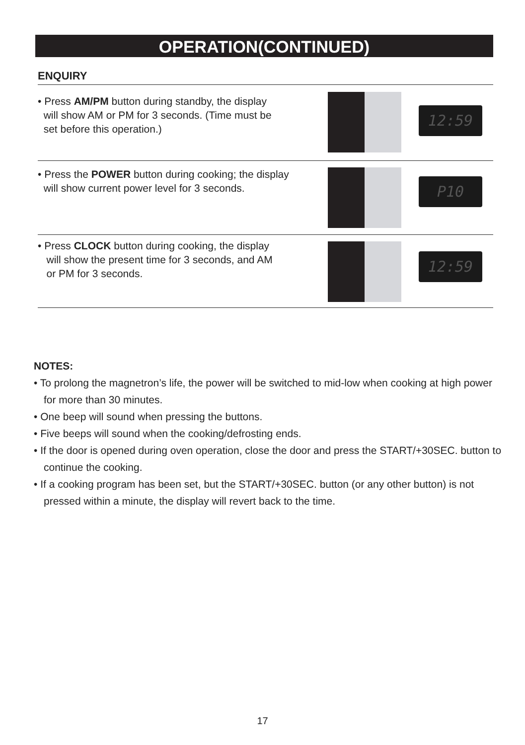OPERATION(CONTINUED)
ENQUIRY
• Press AM/PM button during standby, the display
will show AM or PM for 3 seconds. (Time must be
set before this operation.)
12:59
• Press the POWER button during cooking; the display
will show current power level for 3 seconds.
P10
• Press CLOCK button during cooking, the display
will show the present time for 3 seconds, and AM
or PM for 3 seconds.
12:59
NOTES:
• To prolong the magnetron’s life, the power will be switched to mid-low when cooking at high power for more than 30 minutes.
• One beep will sound when pressing the buttons.
• Five beeps will sound when the cooking/defrosting ends.
• If the door is opened during oven operation, close the door and press the START/+30SEC. button to continue the cooking.
• If a cooking program has been set, but the START/+30SEC. button (or any other button) is not pressed within a minute, the display will revert back to the time.
17